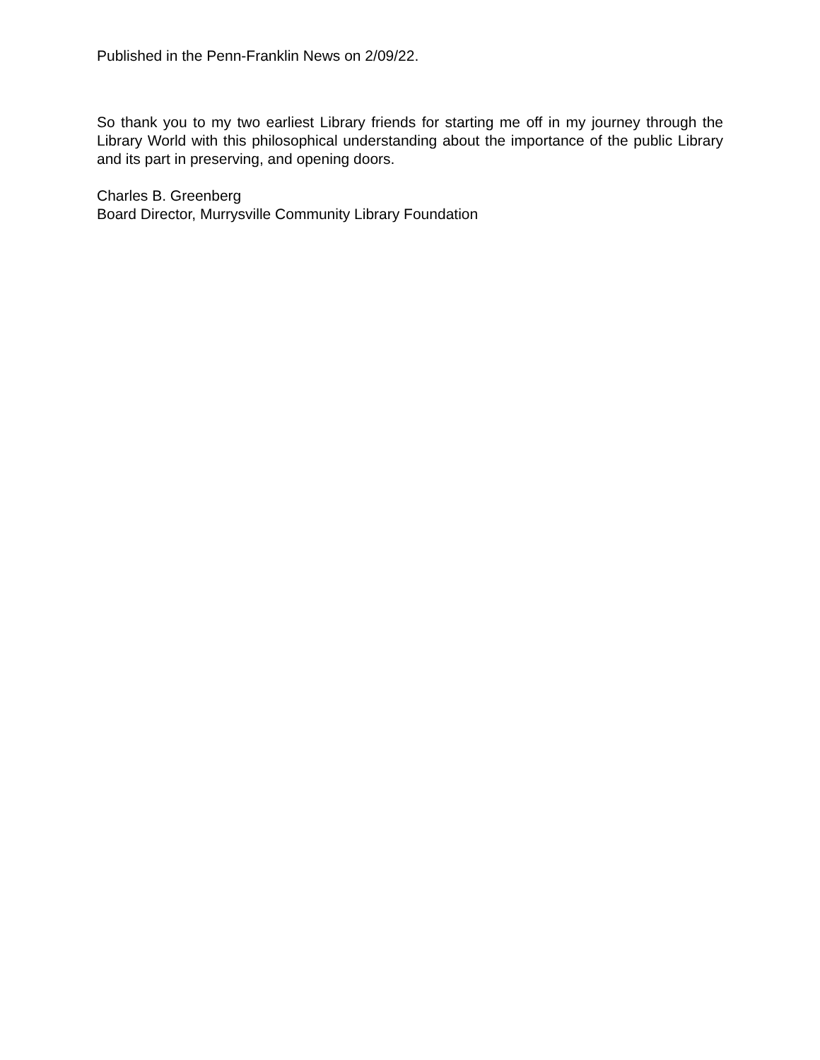Published in the Penn-Franklin News on 2/09/22.
So thank you to my two earliest Library friends for starting me off in my journey through the Library World with this philosophical understanding about the importance of the public Library and its part in preserving, and opening doors.
Charles B. Greenberg
Board Director, Murrysville Community Library Foundation